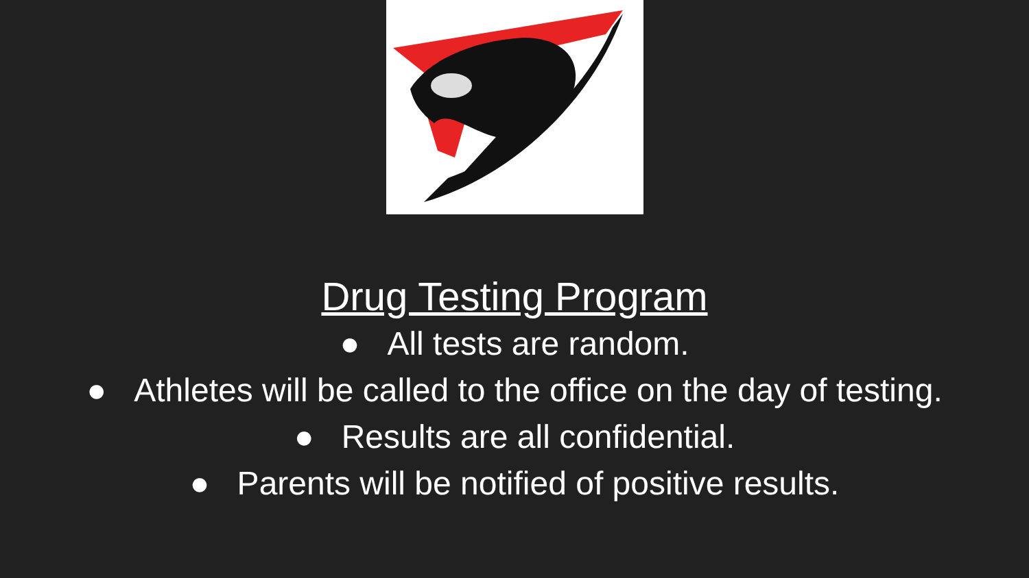Drug Testing Program
● All tests are random.
● Athletes will be called to the office on the day of testing.
● Results are all confidential.
● Parents will be notified of positive results.